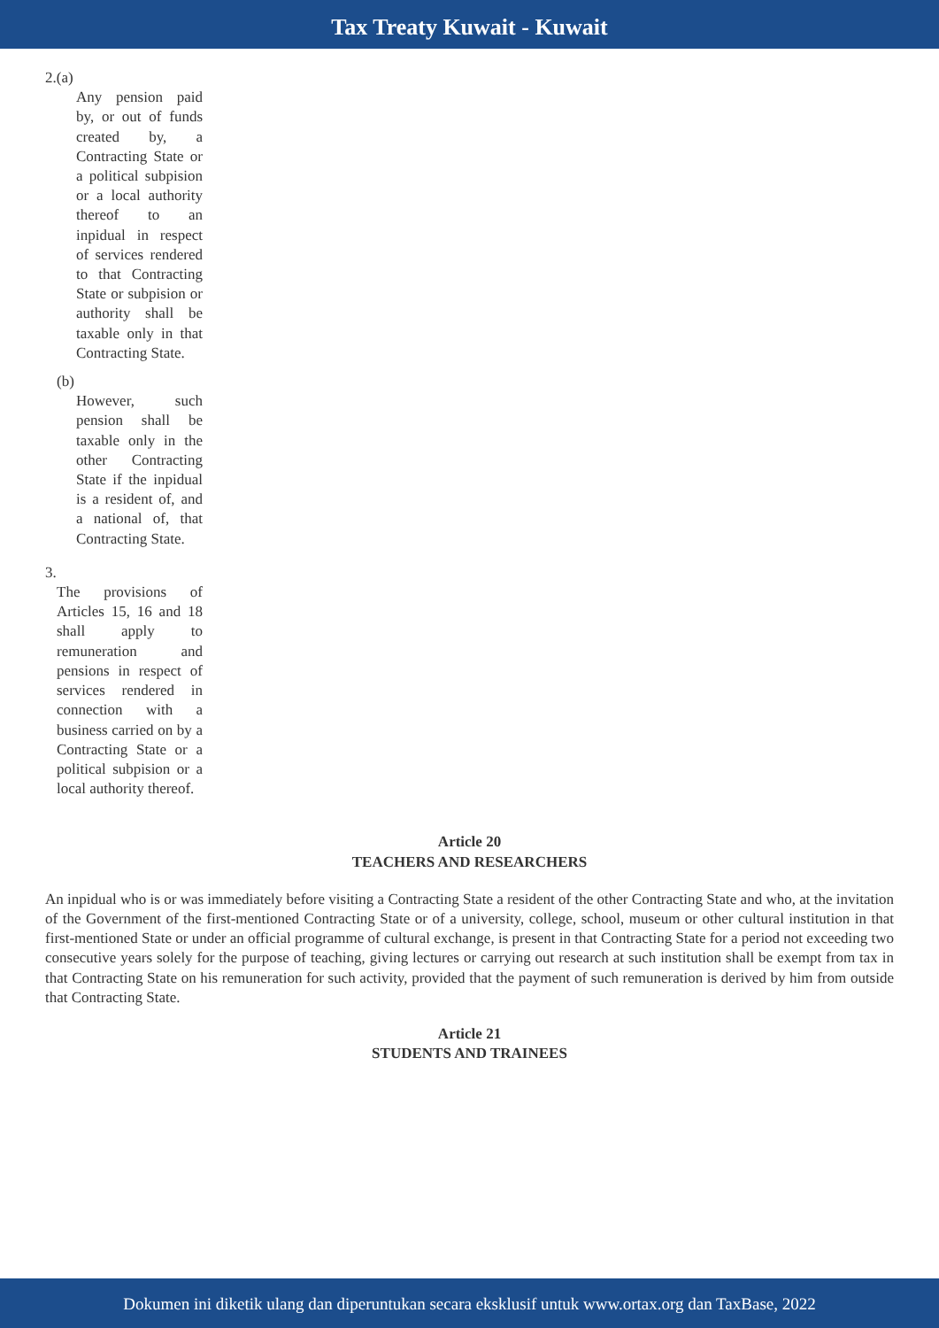Tax Treaty Kuwait - Kuwait
2.(a)
Any pension paid by, or out of funds created by, a Contracting State or a political subpision or a local authority thereof to an inpidual in respect of services rendered to that Contracting State or subpision or authority shall be taxable only in that Contracting State.
(b)
However, such pension shall be taxable only in the other Contracting State if the inpidual is a resident of, and a national of, that Contracting State.
3.
The provisions of Articles 15, 16 and 18 shall apply to remuneration and pensions in respect of services rendered in connection with a business carried on by a Contracting State or a political subpision or a local authority thereof.
Article 20
TEACHERS AND RESEARCHERS
An inpidual who is or was immediately before visiting a Contracting State a resident of the other Contracting State and who, at the invitation of the Government of the first-mentioned Contracting State or of a university, college, school, museum or other cultural institution in that first-mentioned State or under an official programme of cultural exchange, is present in that Contracting State for a period not exceeding two consecutive years solely for the purpose of teaching, giving lectures or carrying out research at such institution shall be exempt from tax in that Contracting State on his remuneration for such activity, provided that the payment of such remuneration is derived by him from outside that Contracting State.
Article 21
STUDENTS AND TRAINEES
Dokumen ini diketik ulang dan diperuntukan secara eksklusif untuk www.ortax.org dan TaxBase, 2022